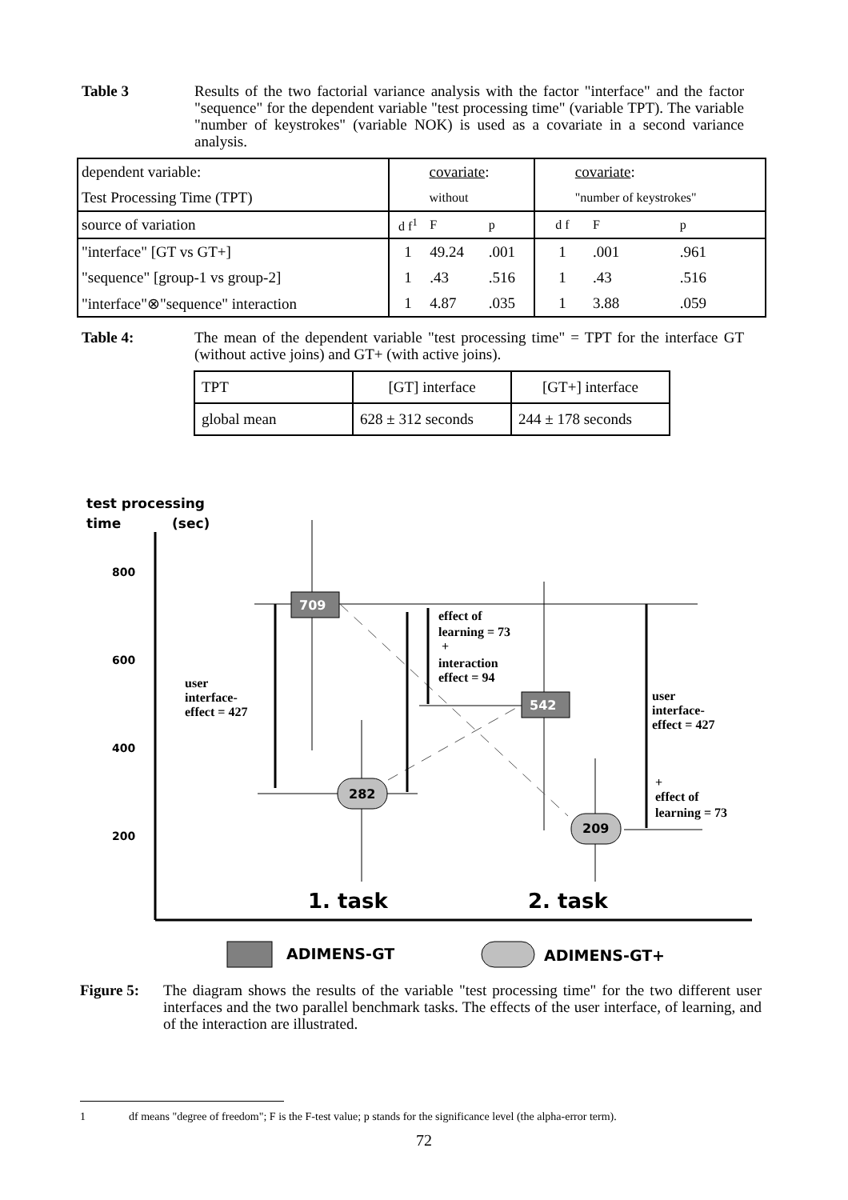Table 3
Results of the two factorial variance analysis with the factor "interface" and the factor "sequence" for the dependent variable "test processing time" (variable TPT). The variable "number of keystrokes" (variable NOK) is used as a covariate in a second variance analysis.
| dependent variable: | covariate : | | | covariate : | | |
| Test Processing Time (TPT) | without | | | "number of keystrokes" | | |
| source of variation | d f<sup>1</sup> | F | p | d f | F | p |
| "interface" [GT vs GT+] | 1 | 49.24 | .001 | 1 | .001 | .961 |
| "sequence" [group-1 vs group-2] | 1 | .43 | .516 | 1 | .43 | .516 |
| "interface"⊗"sequence" interaction | 1 | 4.87 | .035 | 1 | 3.88 | .059 |
Table 4:
The mean of the dependent variable "test processing time" = TPT for the interface GT (without active joins) and GT+ (with active joins).
| TPT | [GT] interface | [GT+] interface |
| global mean | 628 ± 312 seconds | 244 ± 178 seconds |
test processing
time
(sec)
800
600
400
200
709
542
282
209
effect of
learning = 73
+
interaction
effect = 94
user
interface-
effect = 427
user
interface-
effect = 427
+
effect of
learning = 73
1. task
2. task
ADIMENS-GT
ADIMENS-GT+
Figure 5:
The diagram shows the results of the variable "test processing time" for the two different user interfaces and the two parallel benchmark tasks. The effects of the user interface, of learning, and of the interaction are illustrated.
1 df means "degree of freedom"; F is the F-test value; p stands for the significance level (the alpha-error term).
72